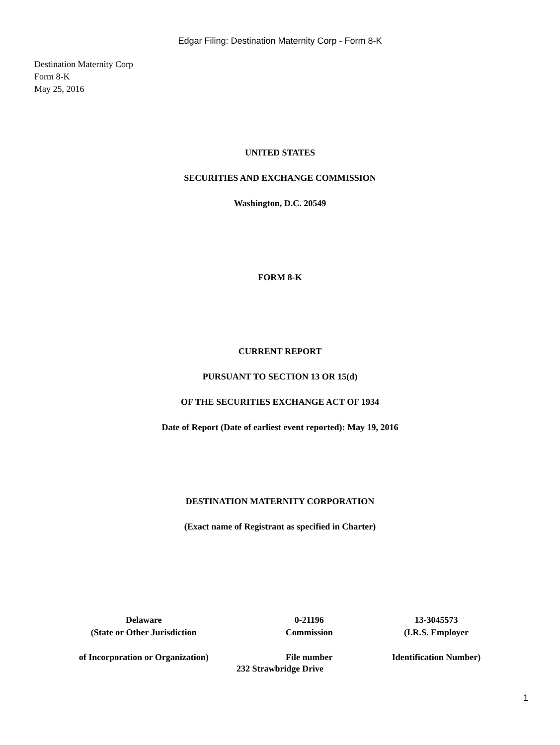Edgar Filing: Destination Maternity Corp - Form 8-K
Destination Maternity Corp
Form 8-K
May 25, 2016
UNITED STATES
SECURITIES AND EXCHANGE COMMISSION
Washington, D.C. 20549
FORM 8-K
CURRENT REPORT
PURSUANT TO SECTION 13 OR 15(d)
OF THE SECURITIES EXCHANGE ACT OF 1934
Date of Report (Date of earliest event reported): May 19, 2016
DESTINATION MATERNITY CORPORATION
(Exact name of Registrant as specified in Charter)
| Delaware (State or Other Jurisdiction | 0-21196 Commission | 13-3045573 (I.R.S. Employer |
| of Incorporation or Organization) | File number | Identification Number) |
232 Strawbridge Drive
1